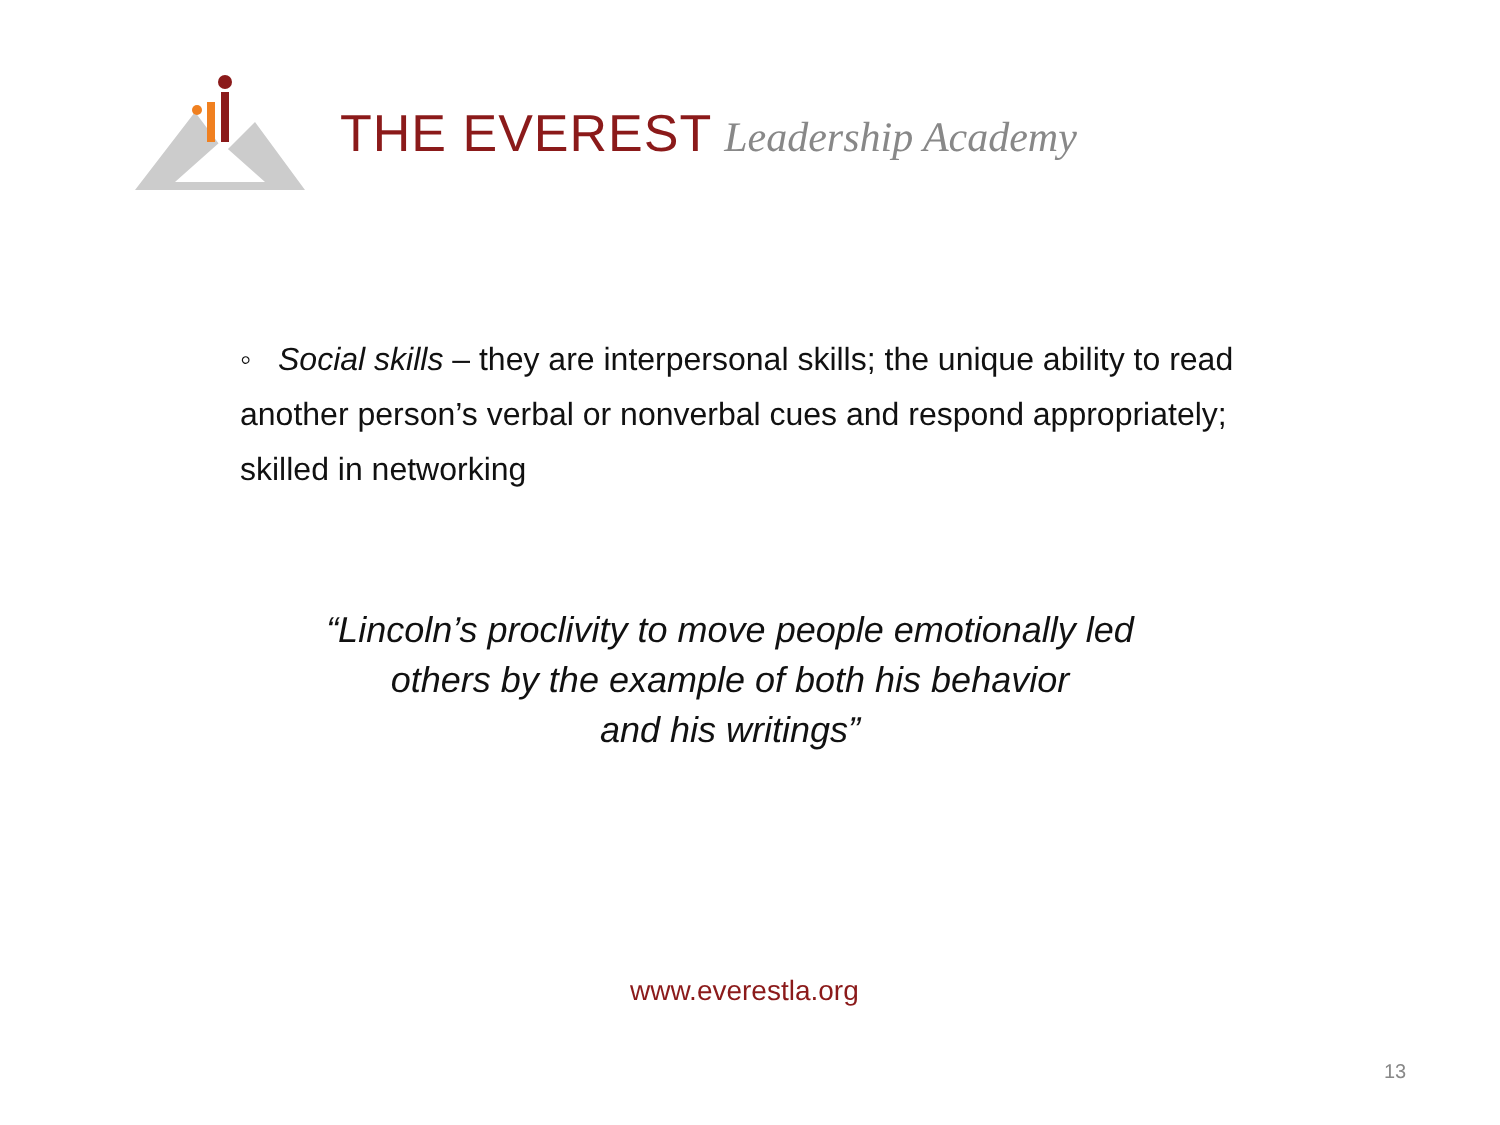THE EVEREST Leadership Academy
◦ Social skills – they are interpersonal skills; the unique ability to read another person’s verbal or nonverbal cues and respond appropriately; skilled in networking
“Lincoln’s proclivity to move people emotionally led
others by the example of both his behavior
and his writings”
www.everestla.org
13